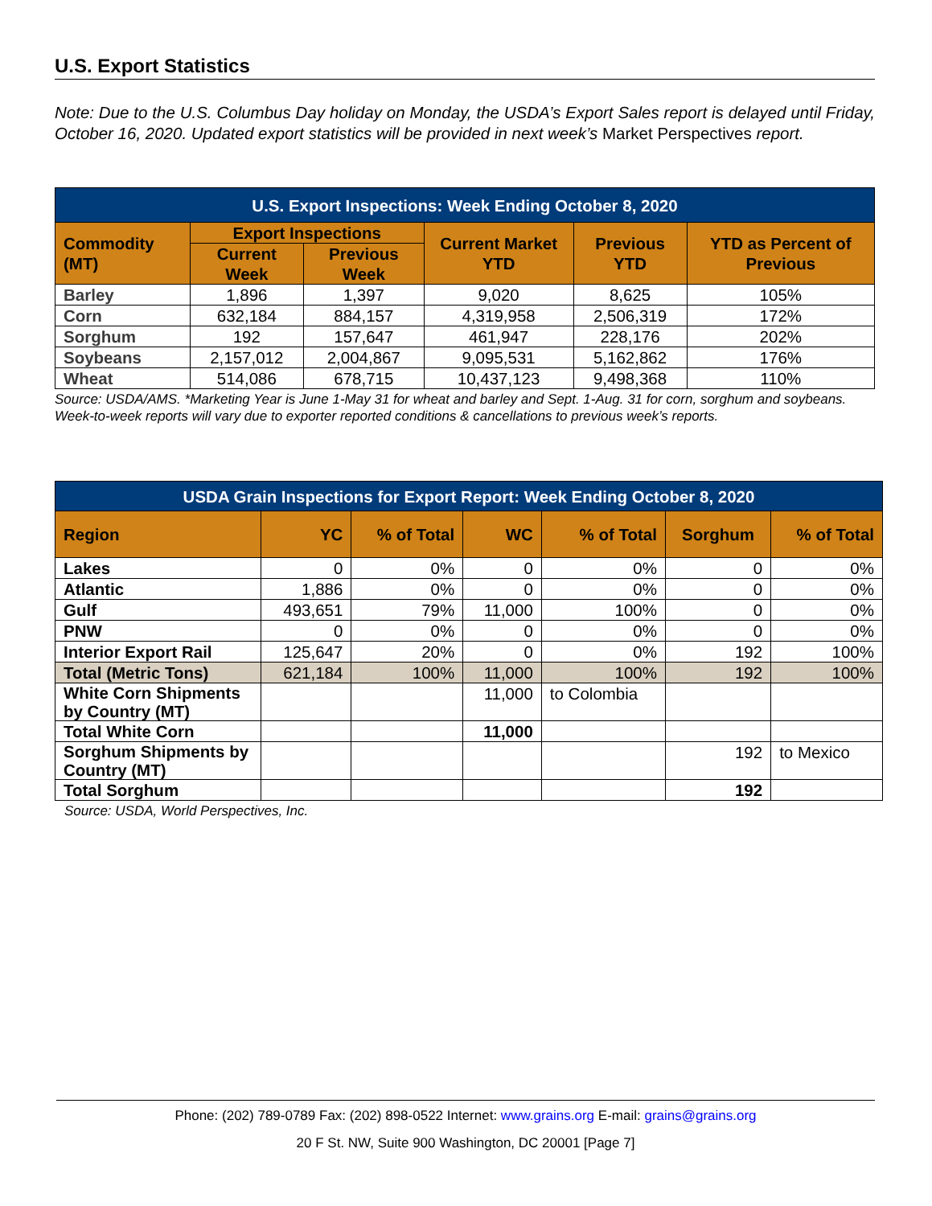U.S. Export Statistics
Note: Due to the U.S. Columbus Day holiday on Monday, the USDA’s Export Sales report is delayed until Friday, October 16, 2020. Updated export statistics will be provided in next week’s Market Perspectives report.
| U.S. Export Inspections: Week Ending October 8, 2020 | | | | | |
| --- | --- | --- | --- | --- | --- |
| Commodity (MT) | Export Inspections | | Current Market YTD | Previous YTD | YTD as Percent of Previous |
| | Current Week | Previous Week | | | |
| Barley | 1,896 | 1,397 | 9,020 | 8,625 | 105% |
| Corn | 632,184 | 884,157 | 4,319,958 | 2,506,319 | 172% |
| Sorghum | 192 | 157,647 | 461,947 | 228,176 | 202% |
| Soybeans | 2,157,012 | 2,004,867 | 9,095,531 | 5,162,862 | 176% |
| Wheat | 514,086 | 678,715 | 10,437,123 | 9,498,368 | 110% |
Source: USDA/AMS. *Marketing Year is June 1-May 31 for wheat and barley and Sept. 1-Aug. 31 for corn, sorghum and soybeans. Week-to-week reports will vary due to exporter reported conditions & cancellations to previous week’s reports.
| USDA Grain Inspections for Export Report: Week Ending October 8, 2020 | | | | | | |
| --- | --- | --- | --- | --- | --- | --- |
| Region | YC | % of Total | WC | % of Total | Sorghum | % of Total |
| Lakes | 0 | 0% | 0 | 0% | 0 | 0% |
| Atlantic | 1,886 | 0% | 0 | 0% | 0 | 0% |
| Gulf | 493,651 | 79% | 11,000 | 100% | 0 | 0% |
| PNW | 0 | 0% | 0 | 0% | 0 | 0% |
| Interior Export Rail | 125,647 | 20% | 0 | 0% | 192 | 100% |
| Total (Metric Tons) | 621,184 | 100% | 11,000 | 100% | 192 | 100% |
| White Corn Shipments by Country (MT) | | | 11,000 | to Colombia | | |
| Total White Corn | | | 11,000 | | | |
| Sorghum Shipments by Country (MT) | | | | | 192 | to Mexico |
| Total Sorghum | | | | | 192 | |
Source: USDA, World Perspectives, Inc.
Phone: (202) 789-0789 Fax: (202) 898-0522 Internet: www.grains.org E-mail: grains@grains.org
20 F St. NW, Suite 900 Washington, DC 20001 [Page 7]